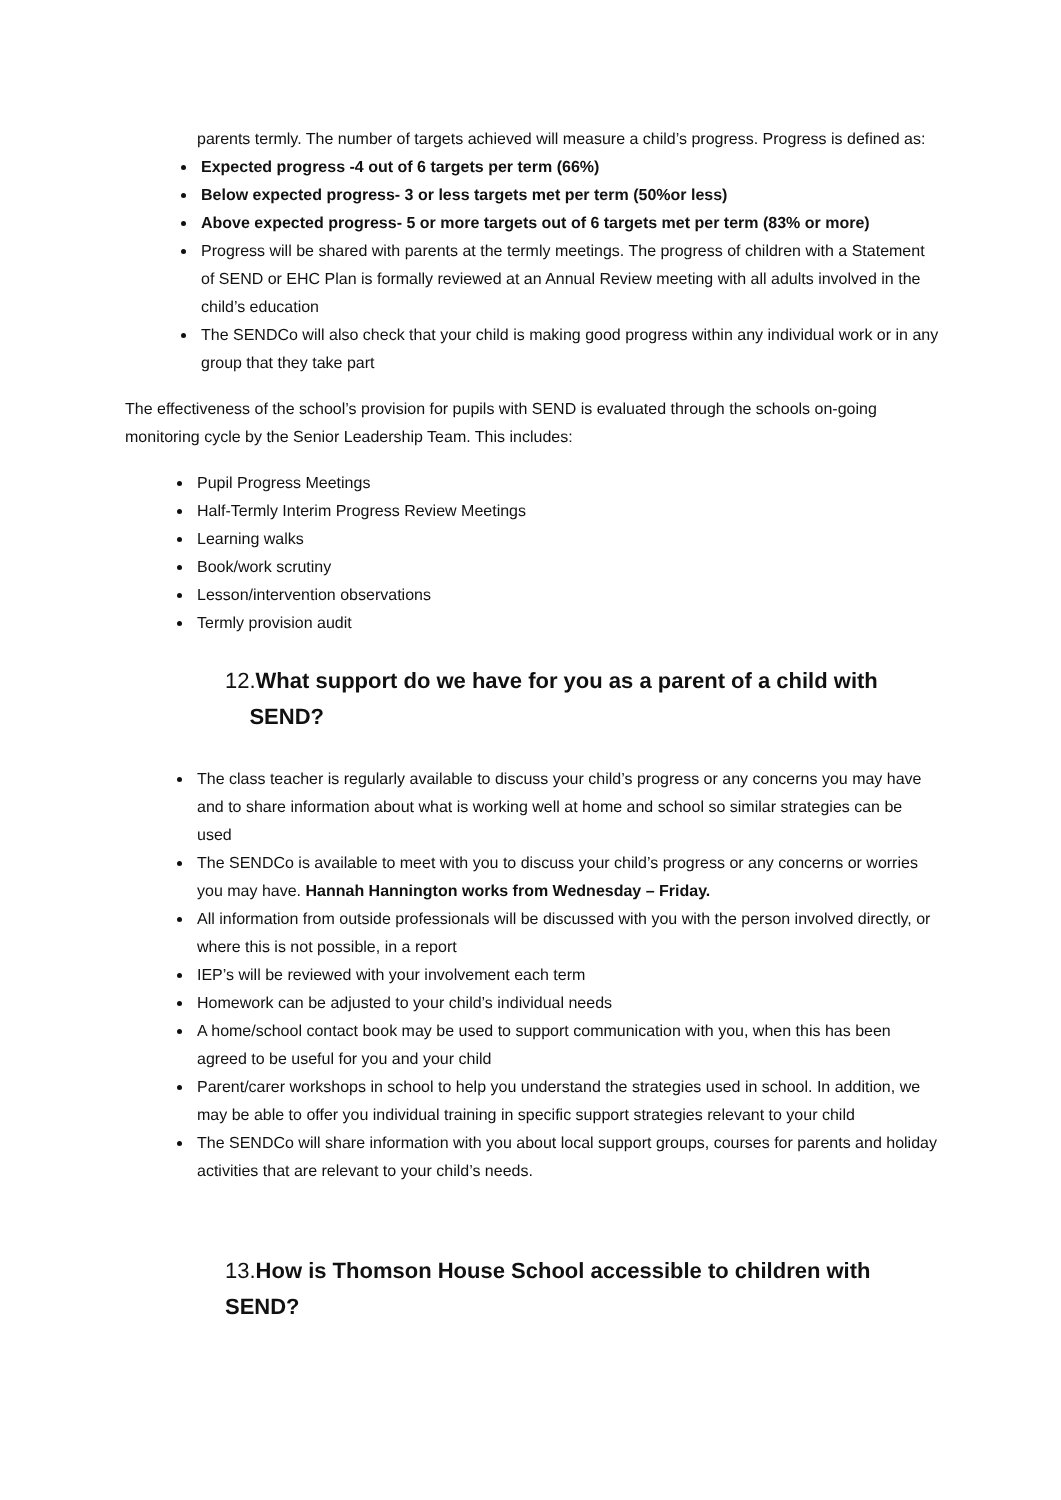parents termly. The number of targets achieved will measure a child’s progress. Progress is defined as:
Expected progress -4 out of 6 targets per term (66%)
Below expected progress- 3 or less targets met per term (50%or less)
Above expected progress- 5 or more targets out of 6 targets met per term (83% or more)
Progress will be shared with parents at the termly meetings. The progress of children with a Statement of SEND or EHC Plan is formally reviewed at an Annual Review meeting with all adults involved in the child’s education
The SENDCo will also check that your child is making good progress within any individual work or in any group that they take part
The effectiveness of the school’s provision for pupils with SEND is evaluated through the schools on-going monitoring cycle by the Senior Leadership Team. This includes:
Pupil Progress Meetings
Half-Termly Interim Progress Review Meetings
Learning walks
Book/work scrutiny
Lesson/intervention observations
Termly provision audit
12.What support do we have for you as a parent of a child with
SEND?
The class teacher is regularly available to discuss your child’s progress or any concerns you may have and to share information about what is working well at home and school so similar strategies can be used
The SENDCo is available to meet with you to discuss your child’s progress or any concerns or worries you may have. Hannah Hannington works from Wednesday – Friday.
All information from outside professionals will be discussed with you with the person involved directly, or where this is not possible, in a report
IEP’s will be reviewed with your involvement each term
Homework can be adjusted to your child’s individual needs
A home/school contact book may be used to support communication with you, when this has been agreed to be useful for you and your child
Parent/carer workshops in school to help you understand the strategies used in school. In addition, we may be able to offer you individual training in specific support strategies relevant to your child
The SENDCo will share information with you about local support groups, courses for parents and holiday activities that are relevant to your child’s needs.
13.How is Thomson House School accessible to children with SEND?